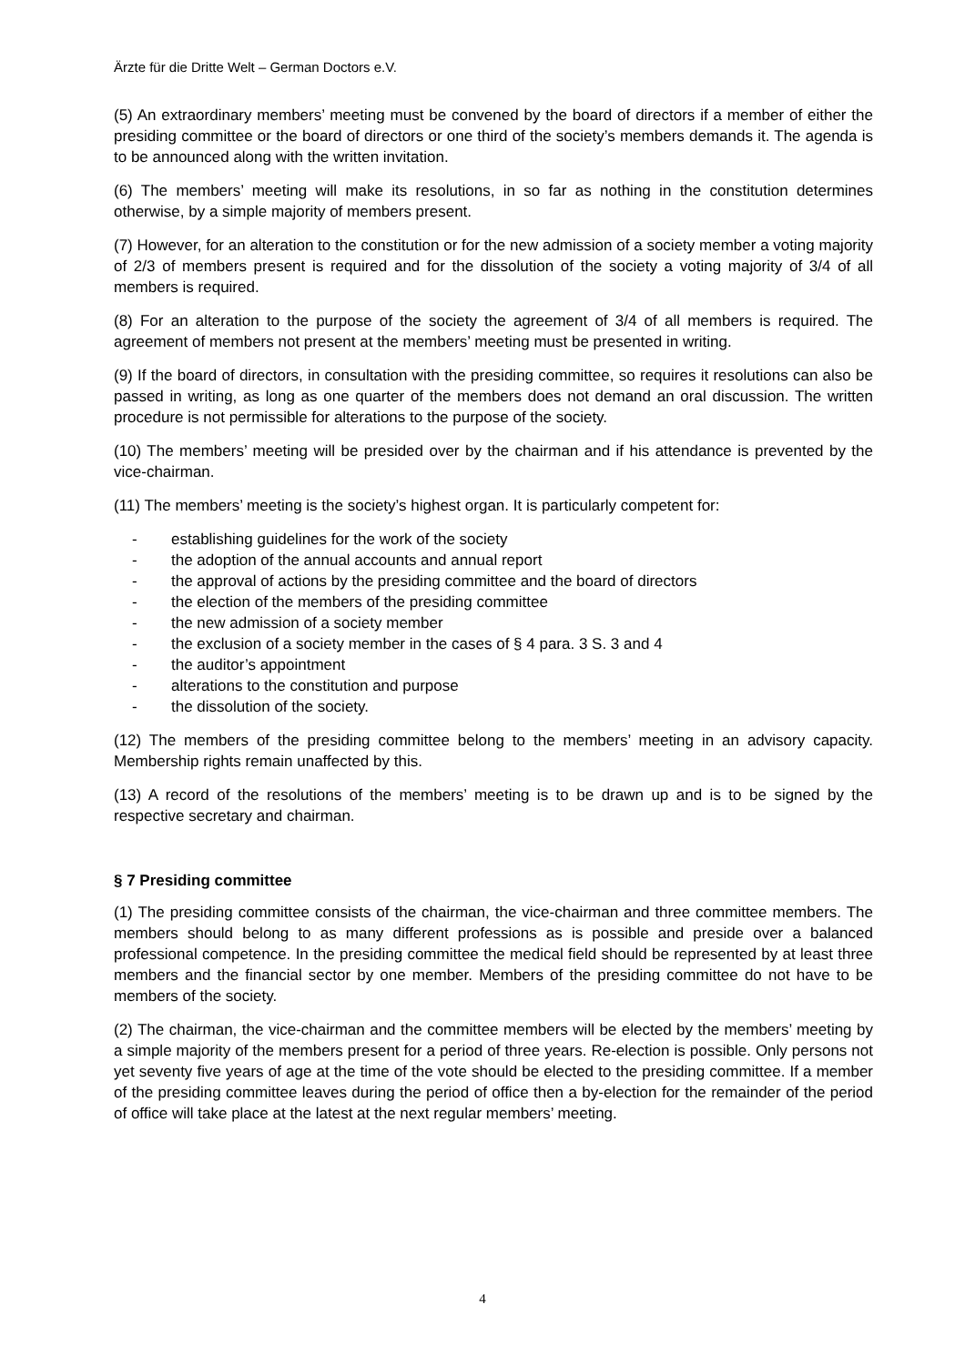Ärzte für die Dritte Welt – German Doctors e.V.
(5) An extraordinary members’ meeting must be convened by the board of directors if a member of either the presiding committee or the board of directors or one third of the society’s members demands it. The agenda is to be announced along with the written invitation.
(6) The members’ meeting will make its resolutions, in so far as nothing in the constitution determines otherwise, by a simple majority of members present.
(7) However, for an alteration to the constitution or for the new admission of a society member a voting majority of 2/3 of members present is required and for the dissolution of the society a voting majority of 3/4 of all members is required.
(8) For an alteration to the purpose of the society the agreement of 3/4 of all members is required. The agreement of members not present at the members’ meeting must be presented in writing.
(9) If the board of directors, in consultation with the presiding committee, so requires it resolutions can also be passed in writing, as long as one quarter of the members does not demand an oral discussion. The written procedure is not permissible for alterations to the purpose of the society.
(10) The members’ meeting will be presided over by the chairman and if his attendance is prevented by the vice-chairman.
(11) The members’ meeting is the society’s highest organ. It is particularly competent for:
- establishing guidelines for the work of the society
- the adoption of the annual accounts and annual report
- the approval of actions by the presiding committee and the board of directors
- the election of the members of the presiding committee
- the new admission of a society member
- the exclusion of a society member in the cases of § 4 para. 3 S. 3 and 4
- the auditor’s appointment
- alterations to the constitution and purpose
- the dissolution of the society.
(12) The members of the presiding committee belong to the members’ meeting in an advisory capacity. Membership rights remain unaffected by this.
(13) A record of the resolutions of the members’ meeting is to be drawn up and is to be signed by the respective secretary and chairman.
§ 7 Presiding committee
(1) The presiding committee consists of the chairman, the vice-chairman and three committee members. The members should belong to as many different professions as is possible and preside over a balanced professional competence. In the presiding committee the medical field should be represented by at least three members and the financial sector by one member. Members of the presiding committee do not have to be members of the society.
(2) The chairman, the vice-chairman and the committee members will be elected by the members’ meeting by a simple majority of the members present for a period of three years. Re-election is possible. Only persons not yet seventy five years of age at the time of the vote should be elected to the presiding committee. If a member of the presiding committee leaves during the period of office then a by-election for the remainder of the period of office will take place at the latest at the next regular members’ meeting.
4